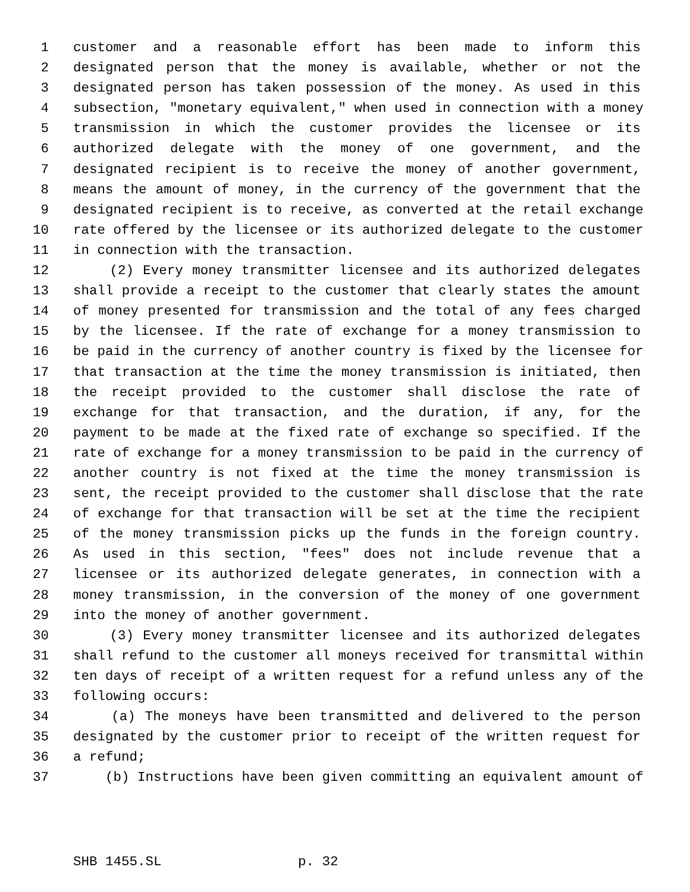1 customer and a reasonable effort has been made to inform this
2 designated person that the money is available, whether or not the
3 designated person has taken possession of the money. As used in this
4 subsection, "monetary equivalent," when used in connection with a money
5 transmission in which the customer provides the licensee or its
6 authorized delegate with the money of one government, and the
7 designated recipient is to receive the money of another government,
8 means the amount of money, in the currency of the government that the
9 designated recipient is to receive, as converted at the retail exchange
10 rate offered by the licensee or its authorized delegate to the customer
11 in connection with the transaction.
12 (2) Every money transmitter licensee and its authorized delegates
13 shall provide a receipt to the customer that clearly states the amount
14 of money presented for transmission and the total of any fees charged
15 by the licensee. If the rate of exchange for a money transmission to
16 be paid in the currency of another country is fixed by the licensee for
17 that transaction at the time the money transmission is initiated, then
18 the receipt provided to the customer shall disclose the rate of
19 exchange for that transaction, and the duration, if any, for the
20 payment to be made at the fixed rate of exchange so specified. If the
21 rate of exchange for a money transmission to be paid in the currency of
22 another country is not fixed at the time the money transmission is
23 sent, the receipt provided to the customer shall disclose that the rate
24 of exchange for that transaction will be set at the time the recipient
25 of the money transmission picks up the funds in the foreign country.
26 As used in this section, "fees" does not include revenue that a
27 licensee or its authorized delegate generates, in connection with a
28 money transmission, in the conversion of the money of one government
29 into the money of another government.
30 (3) Every money transmitter licensee and its authorized delegates
31 shall refund to the customer all moneys received for transmittal within
32 ten days of receipt of a written request for a refund unless any of the
33 following occurs:
34 (a) The moneys have been transmitted and delivered to the person
35 designated by the customer prior to receipt of the written request for
36 a refund;
37 (b) Instructions have been given committing an equivalent amount of
SHB 1455.SL p. 32